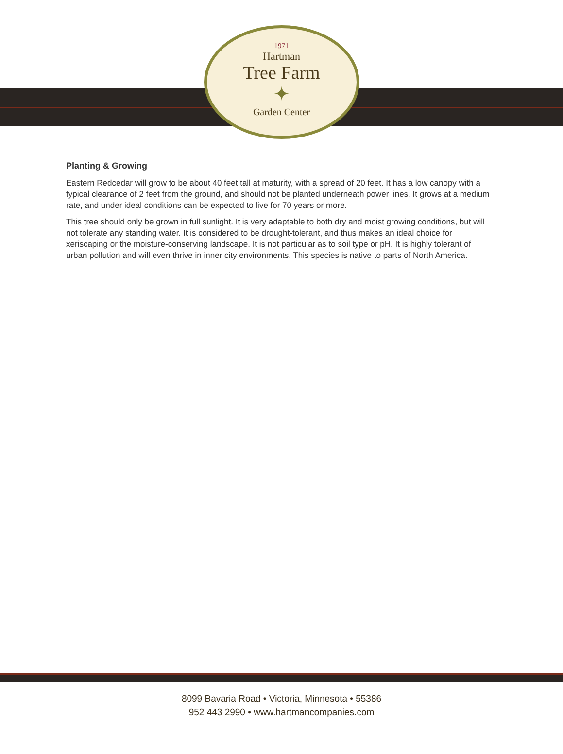1971
Hartman
Tree Farm
✦
Garden Center
Planting & Growing
Eastern Redcedar will grow to be about 40 feet tall at maturity, with a spread of 20 feet. It has a low canopy with a typical clearance of 2 feet from the ground, and should not be planted underneath power lines. It grows at a medium rate, and under ideal conditions can be expected to live for 70 years or more.
This tree should only be grown in full sunlight. It is very adaptable to both dry and moist growing conditions, but will not tolerate any standing water. It is considered to be drought-tolerant, and thus makes an ideal choice for xeriscaping or the moisture-conserving landscape. It is not particular as to soil type or pH. It is highly tolerant of urban pollution and will even thrive in inner city environments. This species is native to parts of North America.
8099 Bavaria Road • Victoria, Minnesota • 55386
952 443 2990 • www.hartmancompanies.com